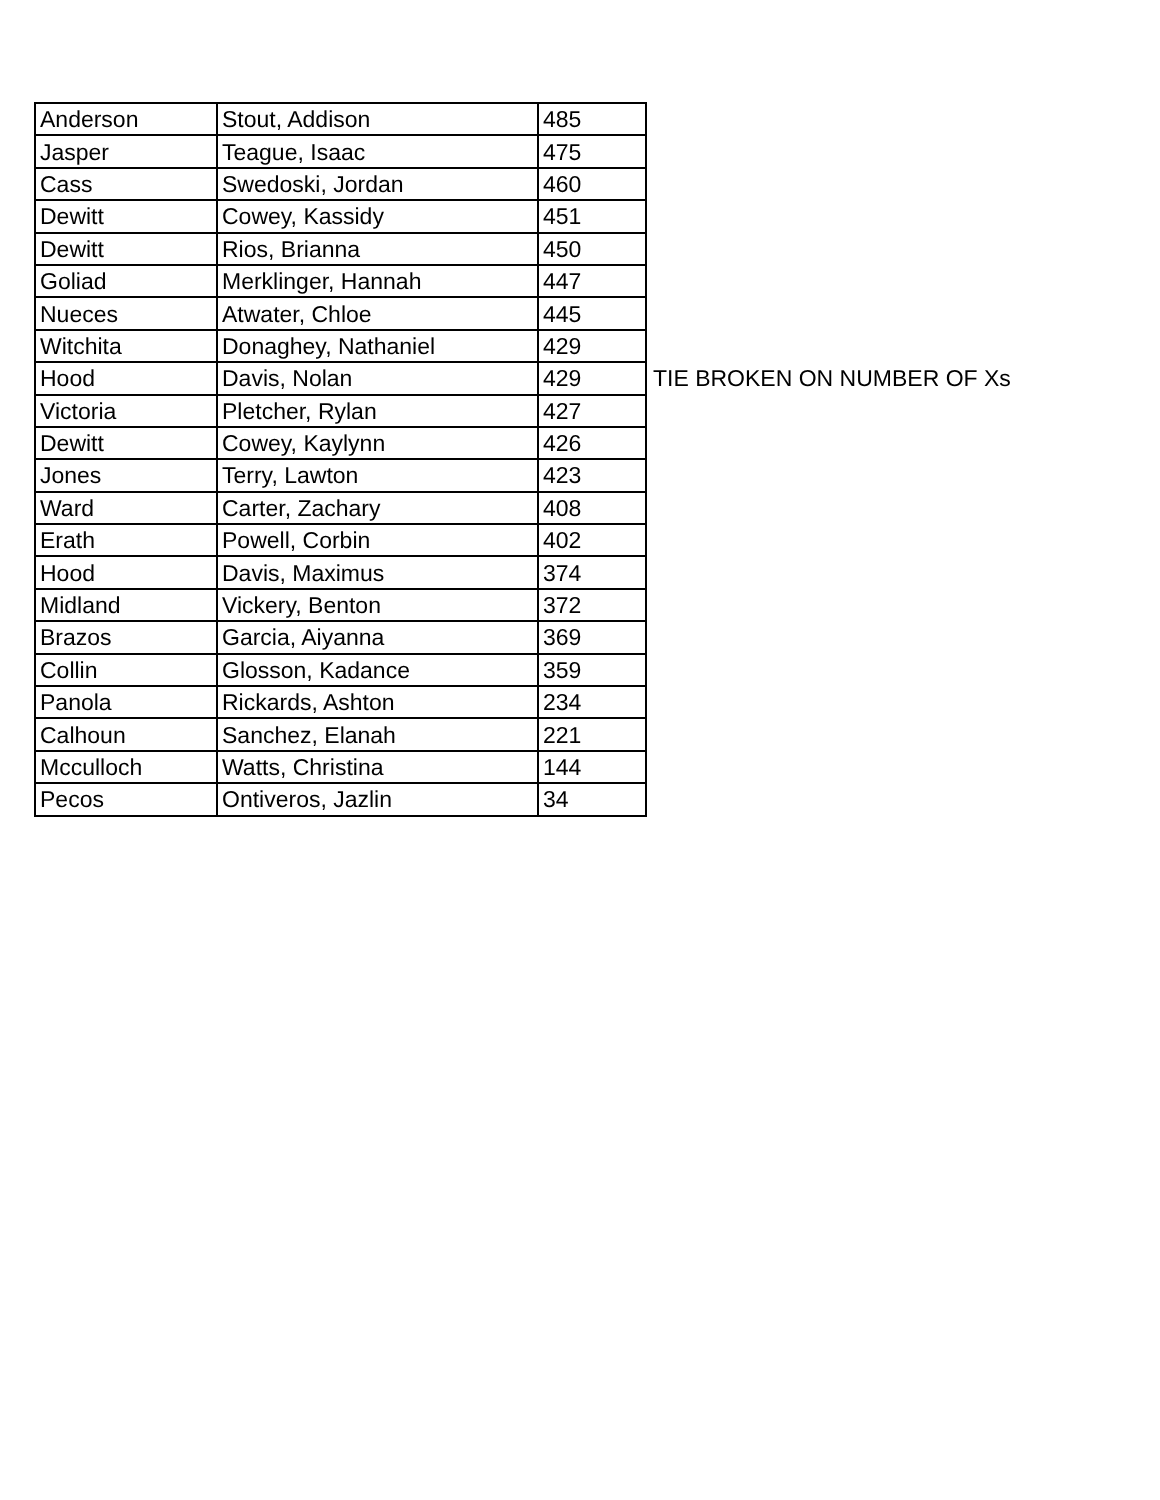| Anderson | Stout, Addison | 485 |
| Jasper | Teague, Isaac | 475 |
| Cass | Swedoski, Jordan | 460 |
| Dewitt | Cowey, Kassidy | 451 |
| Dewitt | Rios, Brianna | 450 |
| Goliad | Merklinger, Hannah | 447 |
| Nueces | Atwater, Chloe | 445 |
| Witchita | Donaghey, Nathaniel | 429 |
| Hood | Davis, Nolan | 429 |
| Victoria | Pletcher, Rylan | 427 |
| Dewitt | Cowey, Kaylynn | 426 |
| Jones | Terry, Lawton | 423 |
| Ward | Carter, Zachary | 408 |
| Erath | Powell, Corbin | 402 |
| Hood | Davis, Maximus | 374 |
| Midland | Vickery, Benton | 372 |
| Brazos | Garcia, Aiyanna | 369 |
| Collin | Glosson, Kadance | 359 |
| Panola | Rickards, Ashton | 234 |
| Calhoun | Sanchez, Elanah | 221 |
| Mcculloch | Watts, Christina | 144 |
| Pecos | Ontiveros, Jazlin | 34 |
TIE BROKEN ON NUMBER OF Xs